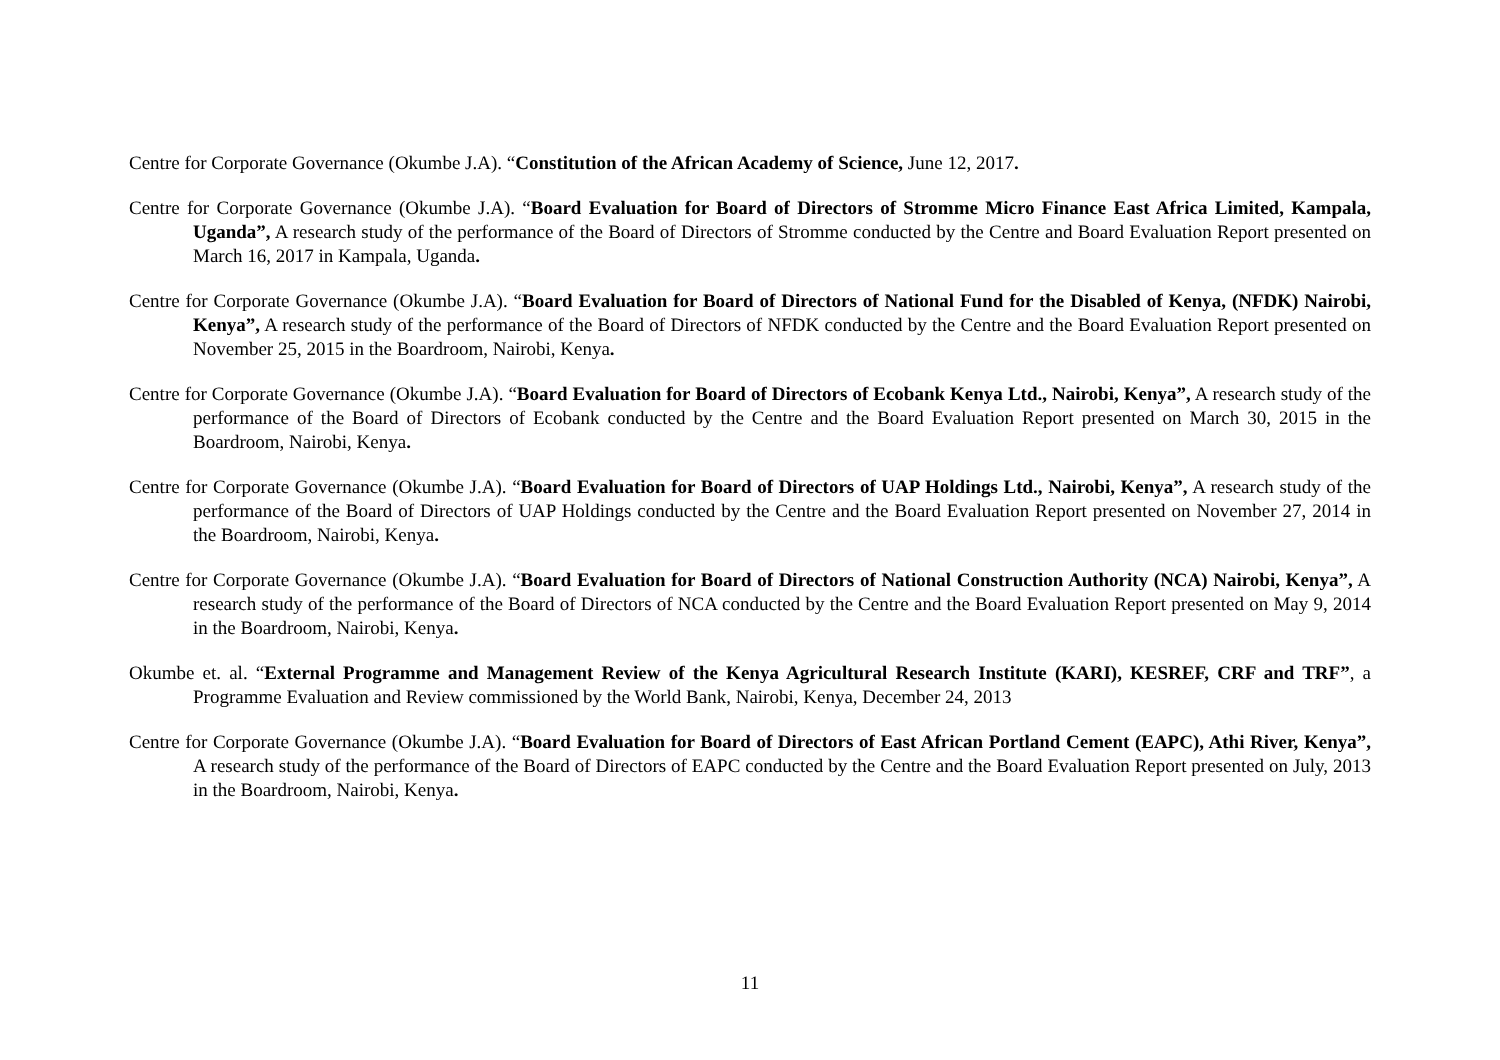Centre for Corporate Governance (Okumbe J.A). “Constitution of the African Academy of Science, June 12, 2017.
Centre for Corporate Governance (Okumbe J.A). “Board Evaluation for Board of Directors of Stromme Micro Finance East Africa Limited, Kampala, Uganda”, A research study of the performance of the Board of Directors of Stromme conducted by the Centre and Board Evaluation Report presented on March 16, 2017 in Kampala, Uganda.
Centre for Corporate Governance (Okumbe J.A). “Board Evaluation for Board of Directors of National Fund for the Disabled of Kenya, (NFDK) Nairobi, Kenya”, A research study of the performance of the Board of Directors of NFDK conducted by the Centre and the Board Evaluation Report presented on November 25, 2015 in the Boardroom, Nairobi, Kenya.
Centre for Corporate Governance (Okumbe J.A). “Board Evaluation for Board of Directors of Ecobank Kenya Ltd., Nairobi, Kenya”, A research study of the performance of the Board of Directors of Ecobank conducted by the Centre and the Board Evaluation Report presented on March 30, 2015 in the Boardroom, Nairobi, Kenya.
Centre for Corporate Governance (Okumbe J.A). “Board Evaluation for Board of Directors of UAP Holdings Ltd., Nairobi, Kenya”, A research study of the performance of the Board of Directors of UAP Holdings conducted by the Centre and the Board Evaluation Report presented on November 27, 2014 in the Boardroom, Nairobi, Kenya.
Centre for Corporate Governance (Okumbe J.A). “Board Evaluation for Board of Directors of National Construction Authority (NCA) Nairobi, Kenya”, A research study of the performance of the Board of Directors of NCA conducted by the Centre and the Board Evaluation Report presented on May 9, 2014 in the Boardroom, Nairobi, Kenya.
Okumbe et. al. “External Programme and Management Review of the Kenya Agricultural Research Institute (KARI), KESREF, CRF and TRF”, a Programme Evaluation and Review commissioned by the World Bank, Nairobi, Kenya, December 24, 2013
Centre for Corporate Governance (Okumbe J.A). “Board Evaluation for Board of Directors of East African Portland Cement (EAPC), Athi River, Kenya”, A research study of the performance of the Board of Directors of EAPC conducted by the Centre and the Board Evaluation Report presented on July, 2013 in the Boardroom, Nairobi, Kenya.
11